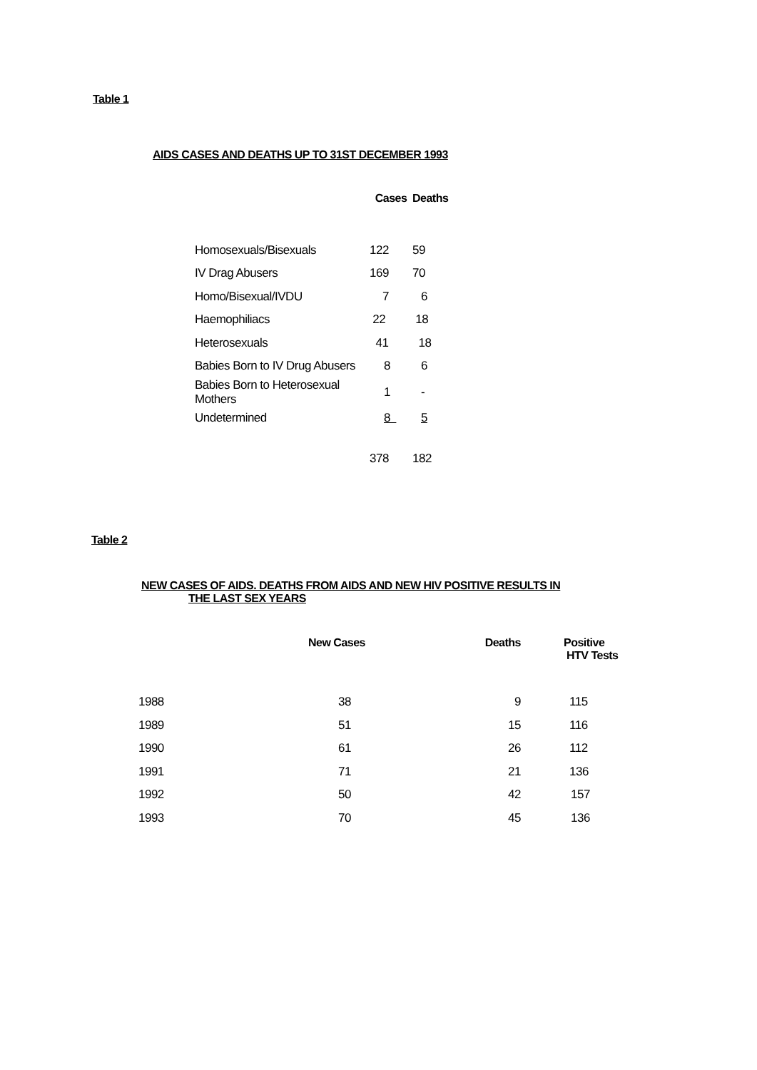Table 1
AIDS CASES AND DEATHS UP TO 31ST DECEMBER 1993
| | Cases | Deaths |
| --- | --- | --- |
| Homosexuals/Bisexuals | 122 | 59 |
| IV Drag Abusers | 169 | 70 |
| Homo/Bisexual/IVDU | 7 | 6 |
| Haemophiliacs | 22 | 18 |
| Heterosexuals | 41 | 18 |
| Babies Born to IV Drug Abusers | 8 | 6 |
| Babies Born to Heterosexual Mothers | 1 | - |
| Undetermined | 8 | 5 |
| | 378 | 182 |
Table 2
NEW CASES OF AIDS. DEATHS FROM AIDS AND NEW HIV POSITIVE RESULTS IN
THE LAST SEX YEARS
| | New Cases | Deaths | Positive HTV Tests |
| --- | --- | --- | --- |
| 1988 | 38 | 9 | 115 |
| 1989 | 51 | 15 | 116 |
| 1990 | 61 | 26 | 112 |
| 1991 | 71 | 21 | 136 |
| 1992 | 50 | 42 | 157 |
| 1993 | 70 | 45 | 136 |